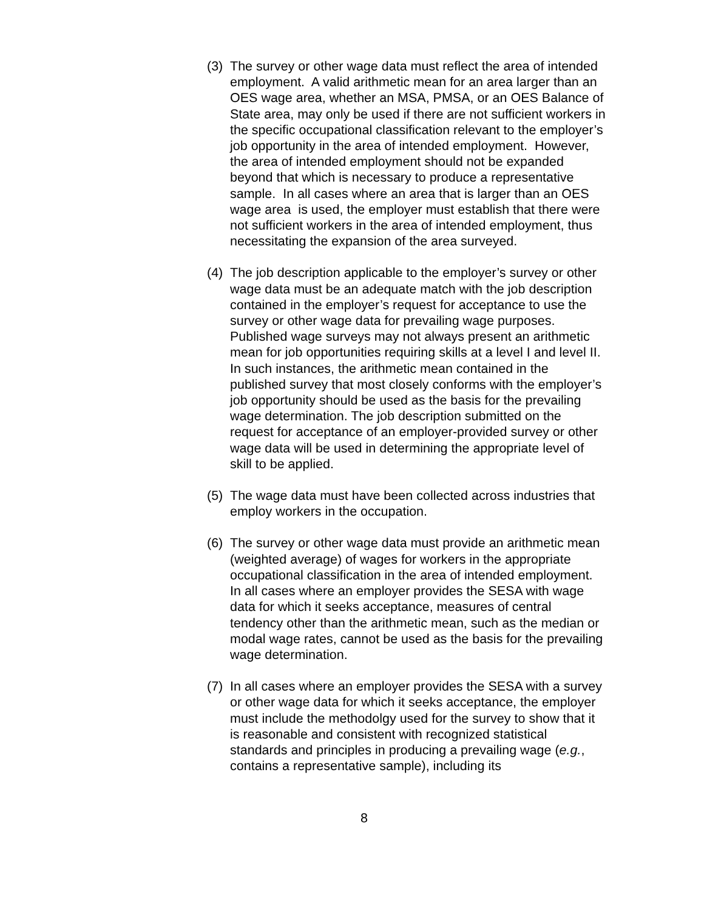(3)
The survey or other wage data must reflect the area of intended employment. A valid arithmetic mean for an area larger than an OES wage area, whether an MSA, PMSA, or an OES Balance of State area, may only be used if there are not sufficient workers in the specific occupational classification relevant to the employer’s job opportunity in the area of intended employment. However, the area of intended employment should not be expanded beyond that which is necessary to produce a representative sample. In all cases where an area that is larger than an OES wage area is used, the employer must establish that there were not sufficient workers in the area of intended employment, thus necessitating the expansion of the area surveyed.
(4)
The job description applicable to the employer’s survey or other wage data must be an adequate match with the job description contained in the employer’s request for acceptance to use the survey or other wage data for prevailing wage purposes. Published wage surveys may not always present an arithmetic mean for job opportunities requiring skills at a level I and level II. In such instances, the arithmetic mean contained in the published survey that most closely conforms with the employer’s job opportunity should be used as the basis for the prevailing wage determination. The job description submitted on the request for acceptance of an employer-provided survey or other wage data will be used in determining the appropriate level of skill to be applied.
(5)
The wage data must have been collected across industries that employ workers in the occupation.
(6)
The survey or other wage data must provide an arithmetic mean (weighted average) of wages for workers in the appropriate occupational classification in the area of intended employment. In all cases where an employer provides the SESA with wage data for which it seeks acceptance, measures of central tendency other than the arithmetic mean, such as the median or modal wage rates, cannot be used as the basis for the prevailing wage determination.
(7)
In all cases where an employer provides the SESA with a survey or other wage data for which it seeks acceptance, the employer must include the methodolgy used for the survey to show that it is reasonable and consistent with recognized statistical standards and principles in producing a prevailing wage (e.g., contains a representative sample), including its
8